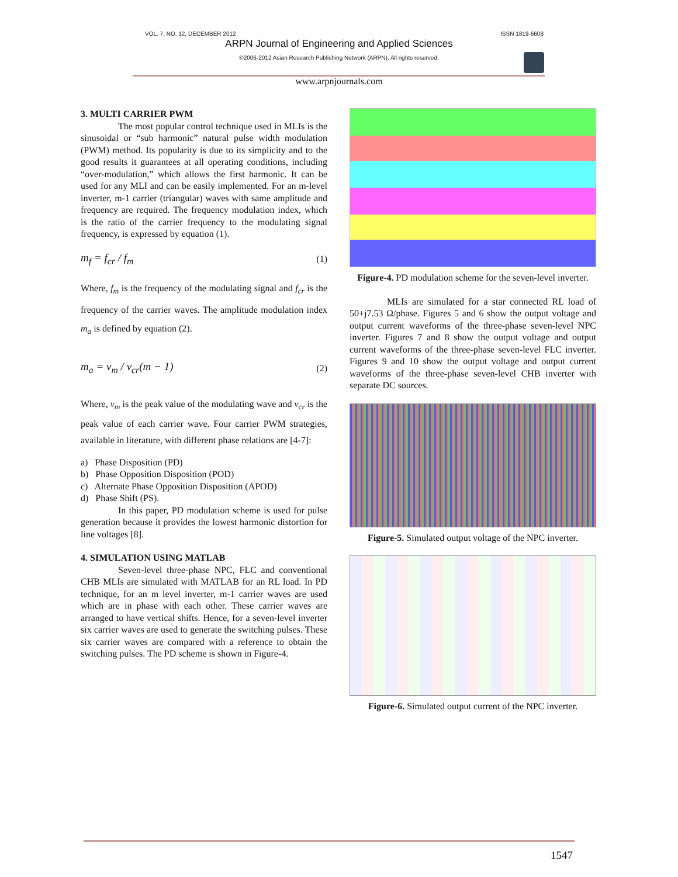VOL. 7, NO. 12, DECEMBER 2012 ISSN 1819-6608
ARPN Journal of Engineering and Applied Sciences
©2006-2012 Asian Research Publishing Network (ARPN). All rights reserved.
www.arpnjournals.com
3. MULTI CARRIER PWM
The most popular control technique used in MLIs is the sinusoidal or “sub harmonic” natural pulse width modulation (PWM) method. Its popularity is due to its simplicity and to the good results it guarantees at all operating conditions, including “over-modulation,” which allows the first harmonic. It can be used for any MLI and can be easily implemented. For an m-level inverter, m-1 carrier (triangular) waves with same amplitude and frequency are required. The frequency modulation index, which is the ratio of the carrier frequency to the modulating signal frequency, is expressed by equation (1).
m<sub>f</sub> = f<sub>cr</sub> / f<sub>m</sub> (1)
Where, f<sub>m</sub> is the frequency of the modulating signal and f<sub>cr</sub> is the frequency of the carrier waves. The amplitude modulation index m<sub>a</sub> is defined by equation (2).
m<sub>a</sub> = v<sub>m</sub> / v<sub>cr</sub>(m − 1) (2)
Where, v<sub>m</sub> is the peak value of the modulating wave and v<sub>cr</sub> is the peak value of each carrier wave. Four carrier PWM strategies, available in literature, with different phase relations are [4-7]:
a) Phase Disposition (PD)
b) Phase Opposition Disposition (POD)
c) Alternate Phase Opposition Disposition (APOD)
d) Phase Shift (PS).
In this paper, PD modulation scheme is used for pulse generation because it provides the lowest harmonic distortion for line voltages [8].
4. SIMULATION USING MATLAB
Seven-level three-phase NPC, FLC and conventional CHB MLIs are simulated with MATLAB for an RL load. In PD technique, for an m level inverter, m-1 carrier waves are used which are in phase with each other. These carrier waves are arranged to have vertical shifts. Hence, for a seven-level inverter six carrier waves are used to generate the switching pulses. These six carrier waves are compared with a reference to obtain the switching pulses. The PD scheme is shown in Figure-4.
Figure-4. PD modulation scheme for the seven-level inverter.
MLIs are simulated for a star connected RL load of 50+j7.53 Ω/phase. Figures 5 and 6 show the output voltage and output current waveforms of the three-phase seven-level NPC inverter. Figures 7 and 8 show the output voltage and output current waveforms of the three-phase seven-level FLC inverter. Figures 9 and 10 show the output voltage and output current waveforms of the three-phase seven-level CHB inverter with separate DC sources.
Figure-5. Simulated output voltage of the NPC inverter.
Figure-6. Simulated output current of the NPC inverter.
1547